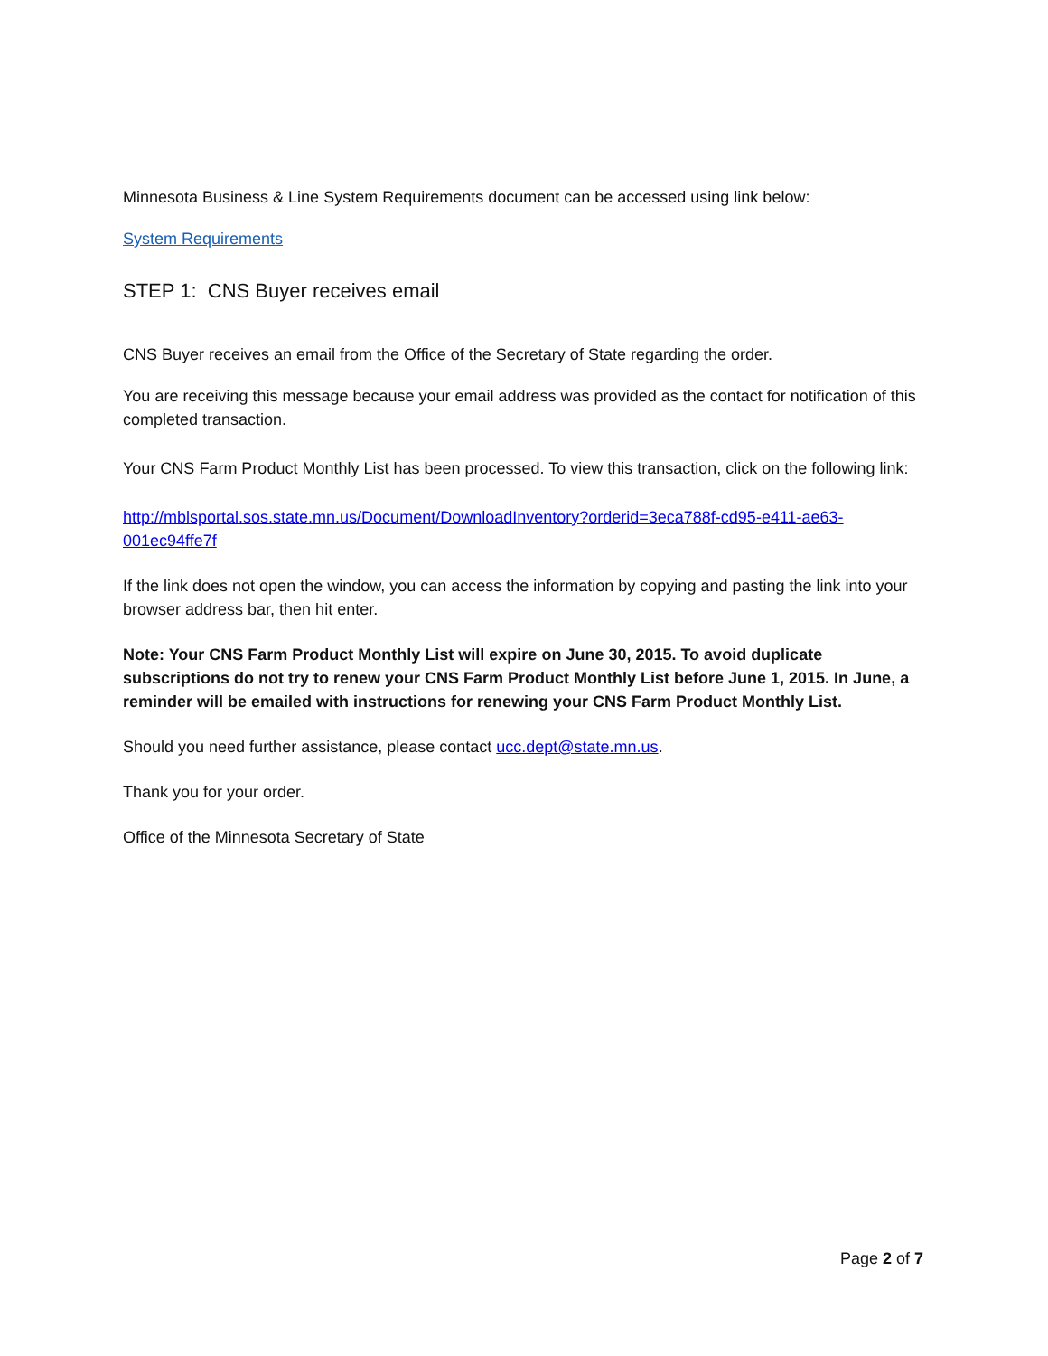Minnesota Business & Line System Requirements document can be accessed using link below:
System Requirements
STEP 1: CNS Buyer receives email
CNS Buyer receives an email from the Office of the Secretary of State regarding the order.
You are receiving this message because your email address was provided as the contact for notification of this completed transaction.
Your CNS Farm Product Monthly List has been processed. To view this transaction, click on the following link:
http://mblsportal.sos.state.mn.us/Document/DownloadInventory?orderid=3eca788f-cd95-e411-ae63-001ec94ffe7f
If the link does not open the window, you can access the information by copying and pasting the link into your browser address bar, then hit enter.
Note: Your CNS Farm Product Monthly List will expire on June 30, 2015. To avoid duplicate subscriptions do not try to renew your CNS Farm Product Monthly List before June 1, 2015. In June, a reminder will be emailed with instructions for renewing your CNS Farm Product Monthly List.
Should you need further assistance, please contact ucc.dept@state.mn.us.
Thank you for your order.
Office of the Minnesota Secretary of State
Page 2 of 7